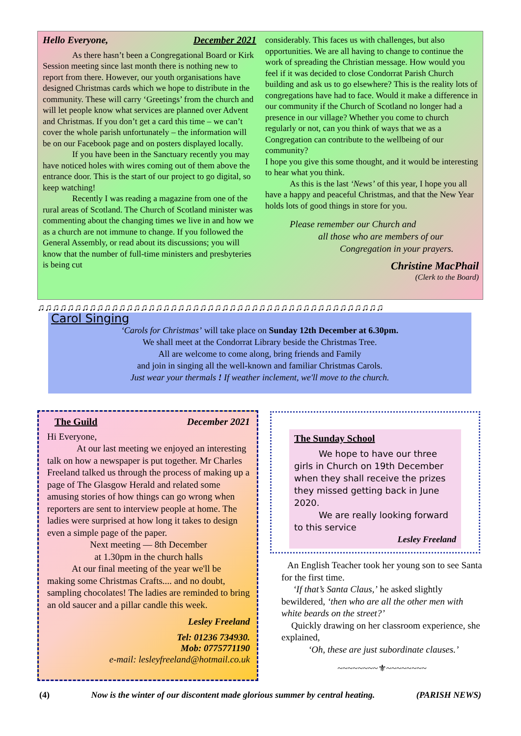Hello Everyone, December 2021
As there hasn’t been a Congregational Board or Kirk Session meeting since last month there is nothing new to report from there. However, our youth organisations have designed Christmas cards which we hope to distribute in the community. These will carry ‘Greetings’ from the church and will let people know what services are planned over Advent and Christmas. If you don’t get a card this time – we can’t cover the whole parish unfortunately – the information will be on our Facebook page and on posters displayed locally.
If you have been in the Sanctuary recently you may have noticed holes with wires coming out of them above the entrance door. This is the start of our project to go digital, so keep watching!
Recently I was reading a magazine from one of the rural areas of Scotland. The Church of Scotland minister was commenting about the changing times we live in and how we as a church are not immune to change. If you followed the General Assembly, or read about its discussions; you will know that the number of full-time ministers and presbyteries is being cut
considerably. This faces us with challenges, but also opportunities. We are all having to change to continue the work of spreading the Christian message. How would you feel if it was decided to close Condorrat Parish Church building and ask us to go elsewhere? This is the reality lots of congregations have had to face. Would it make a difference in our community if the Church of Scotland no longer had a presence in our village? Whether you come to church regularly or not, can you think of ways that we as a Congregation can contribute to the wellbeing of our community?
I hope you give this some thought, and it would be interesting to hear what you think.
As this is the last ‘News’ of this year, I hope you all have a happy and peaceful Christmas, and that the New Year holds lots of good things in store for you.
Please remember our Church and
all those who are members of our
Congregation in your prayers.
Christine MacPhail
(Clerk to the Board)
♫♫♫♫♫♫♫♫♫♫♫♫♫♫♫♫♫♫♫♫♫♫♫♫♫♫♫♫♫♫♫♫♫♫♫♫♫♫♫♫♫♫♫♫♫♫♫
Carol Singing
‘Carols for Christmas’ will take place on Sunday 12th December at 6.30pm.
We shall meet at the Condorrat Library beside the Christmas Tree.
All are welcome to come along, bring friends and Family
and join in singing all the well-known and familiar Christmas Carols.
Just wear your thermals ! If weather inclement, we'll move to the church.
The Guild December 2021
Hi Everyone,
At our last meeting we enjoyed an interesting talk on how a newspaper is put together. Mr Charles Freeland talked us through the process of making up a page of The Glasgow Herald and related some amusing stories of how things can go wrong when reporters are sent to interview people at home. The ladies were surprised at how long it takes to design even a simple page of the paper.
Next meeting — 8th December
at 1.30pm in the church halls
At our final meeting of the year we'll be making some Christmas Crafts.... and no doubt, sampling chocolates! The ladies are reminded to bring an old saucer and a pillar candle this week.
Lesley Freeland
Tel: 01236 734930.
Mob: 0775771190
e-mail: lesleyfreeland@hotmail.co.uk
The Sunday School
We hope to have our three girls in Church on 19th December when they shall receive the prizes they missed getting back in June 2020.
We are really looking forward to this service
Lesley Freeland
An English Teacher took her young son to see Santa for the first time.
‘If that’s Santa Claus,’ he asked slightly bewildered, ‘then who are all the other men with white beards on the street?’
Quickly drawing on her classroom experience, she explained,
‘Oh, these are just subordinate clauses.’
~~~~~~~~⚜~~~~~~~~
(4) Now is the winter of our discontent made glorious summer by central heating. (PARISH NEWS)